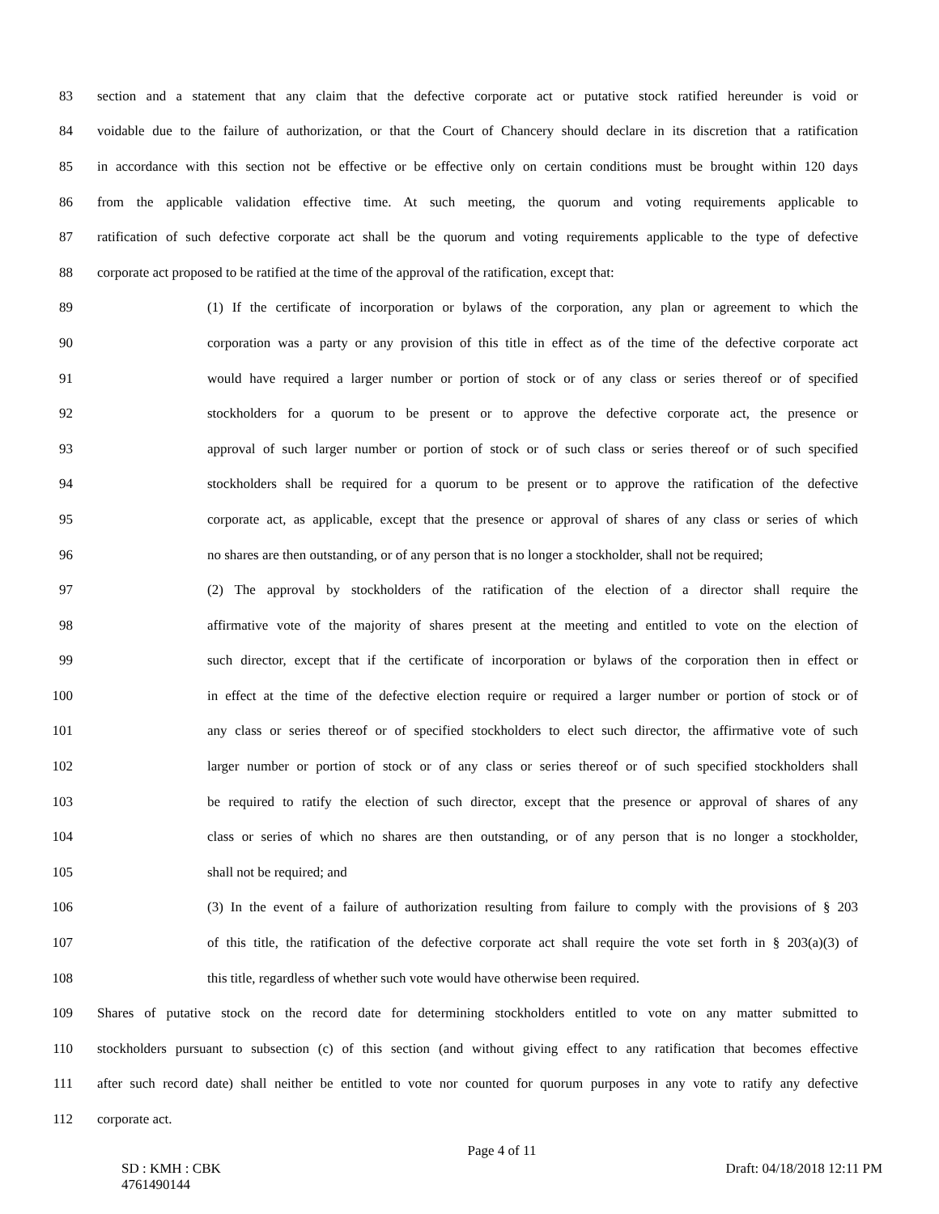83 section and a statement that any claim that the defective corporate act or putative stock ratified hereunder is void or
84 voidable due to the failure of authorization, or that the Court of Chancery should declare in its discretion that a ratification
85 in accordance with this section not be effective or be effective only on certain conditions must be brought within 120 days
86 from the applicable validation effective time. At such meeting, the quorum and voting requirements applicable to
87 ratification of such defective corporate act shall be the quorum and voting requirements applicable to the type of defective
88 corporate act proposed to be ratified at the time of the approval of the ratification, except that:
89 (1) If the certificate of incorporation or bylaws of the corporation, any plan or agreement to which the
90 corporation was a party or any provision of this title in effect as of the time of the defective corporate act
91 would have required a larger number or portion of stock or of any class or series thereof or of specified
92 stockholders for a quorum to be present or to approve the defective corporate act, the presence or
93 approval of such larger number or portion of stock or of such class or series thereof or of such specified
94 stockholders shall be required for a quorum to be present or to approve the ratification of the defective
95 corporate act, as applicable, except that the presence or approval of shares of any class or series of which
96 no shares are then outstanding, or of any person that is no longer a stockholder, shall not be required;
97 (2) The approval by stockholders of the ratification of the election of a director shall require the
98 affirmative vote of the majority of shares present at the meeting and entitled to vote on the election of
99 such director, except that if the certificate of incorporation or bylaws of the corporation then in effect or
100 in effect at the time of the defective election require or required a larger number or portion of stock or of
101 any class or series thereof or of specified stockholders to elect such director, the affirmative vote of such
102 larger number or portion of stock or of any class or series thereof or of such specified stockholders shall
103 be required to ratify the election of such director, except that the presence or approval of shares of any
104 class or series of which no shares are then outstanding, or of any person that is no longer a stockholder,
105 shall not be required; and
106 (3) In the event of a failure of authorization resulting from failure to comply with the provisions of § 203
107 of this title, the ratification of the defective corporate act shall require the vote set forth in § 203(a)(3) of
108 this title, regardless of whether such vote would have otherwise been required.
109 Shares of putative stock on the record date for determining stockholders entitled to vote on any matter submitted to
110 stockholders pursuant to subsection (c) of this section (and without giving effect to any ratification that becomes effective
111 after such record date) shall neither be entitled to vote nor counted for quorum purposes in any vote to ratify any defective
112 corporate act.
Page 4 of 11
SD : KMH : CBK Draft: 04/18/2018 12:11 PM
4761490144